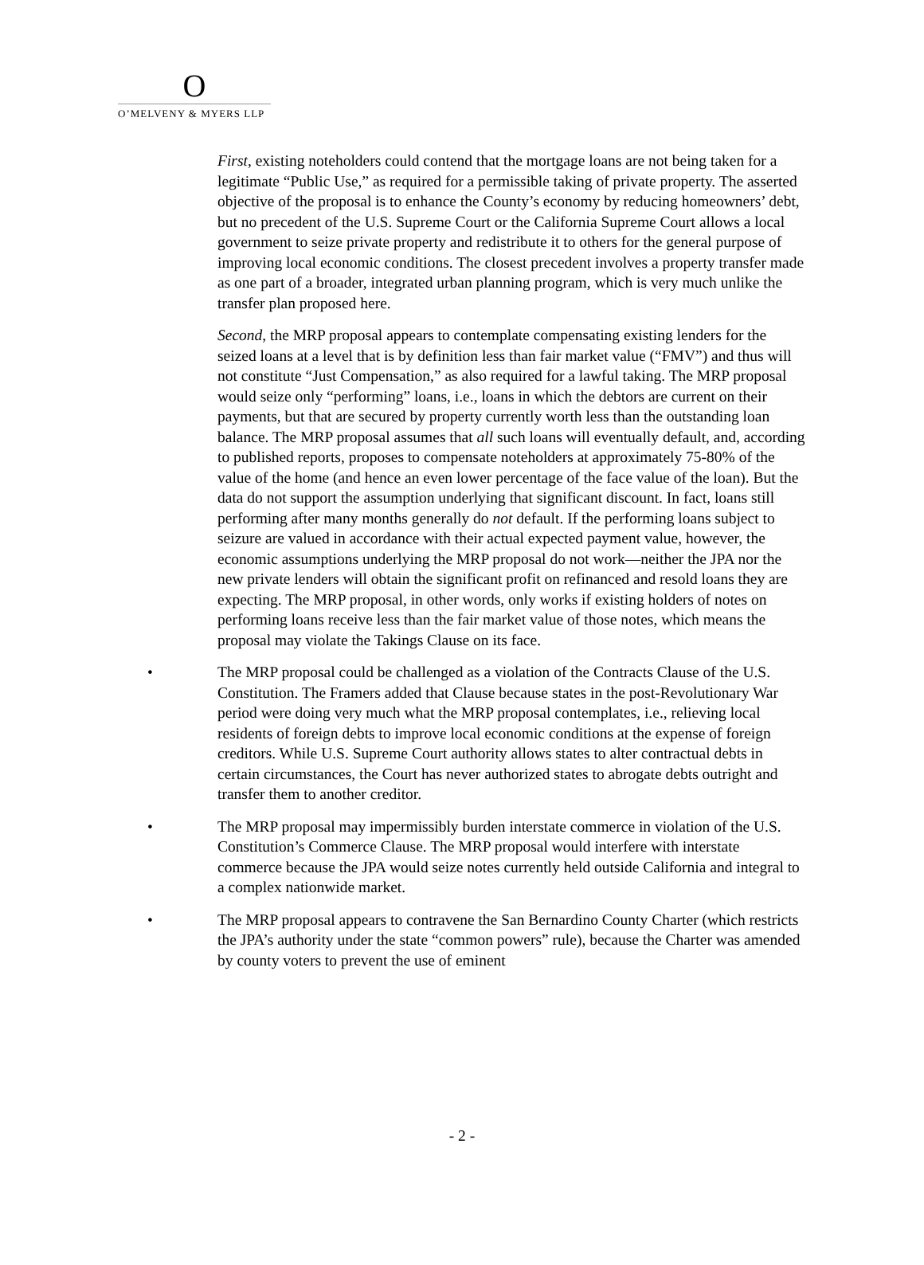O
O’MELVENY & MYERS LLP
First, existing noteholders could contend that the mortgage loans are not being taken for a legitimate “Public Use,” as required for a permissible taking of private property. The asserted objective of the proposal is to enhance the County’s economy by reducing homeowners’ debt, but no precedent of the U.S. Supreme Court or the California Supreme Court allows a local government to seize private property and redistribute it to others for the general purpose of improving local economic conditions. The closest precedent involves a property transfer made as one part of a broader, integrated urban planning program, which is very much unlike the transfer plan proposed here.
Second, the MRP proposal appears to contemplate compensating existing lenders for the seized loans at a level that is by definition less than fair market value (“FMV”) and thus will not constitute “Just Compensation,” as also required for a lawful taking. The MRP proposal would seize only “performing” loans, i.e., loans in which the debtors are current on their payments, but that are secured by property currently worth less than the outstanding loan balance. The MRP proposal assumes that all such loans will eventually default, and, according to published reports, proposes to compensate noteholders at approximately 75-80% of the value of the home (and hence an even lower percentage of the face value of the loan). But the data do not support the assumption underlying that significant discount. In fact, loans still performing after many months generally do not default. If the performing loans subject to seizure are valued in accordance with their actual expected payment value, however, the economic assumptions underlying the MRP proposal do not work—neither the JPA nor the new private lenders will obtain the significant profit on refinanced and resold loans they are expecting. The MRP proposal, in other words, only works if existing holders of notes on performing loans receive less than the fair market value of those notes, which means the proposal may violate the Takings Clause on its face.
• The MRP proposal could be challenged as a violation of the Contracts Clause of the U.S. Constitution. The Framers added that Clause because states in the post-Revolutionary War period were doing very much what the MRP proposal contemplates, i.e., relieving local residents of foreign debts to improve local economic conditions at the expense of foreign creditors. While U.S. Supreme Court authority allows states to alter contractual debts in certain circumstances, the Court has never authorized states to abrogate debts outright and transfer them to another creditor.
• The MRP proposal may impermissibly burden interstate commerce in violation of the U.S. Constitution’s Commerce Clause. The MRP proposal would interfere with interstate commerce because the JPA would seize notes currently held outside California and integral to a complex nationwide market.
• The MRP proposal appears to contravene the San Bernardino County Charter (which restricts the JPA’s authority under the state “common powers” rule), because the Charter was amended by county voters to prevent the use of eminent
- 2 -